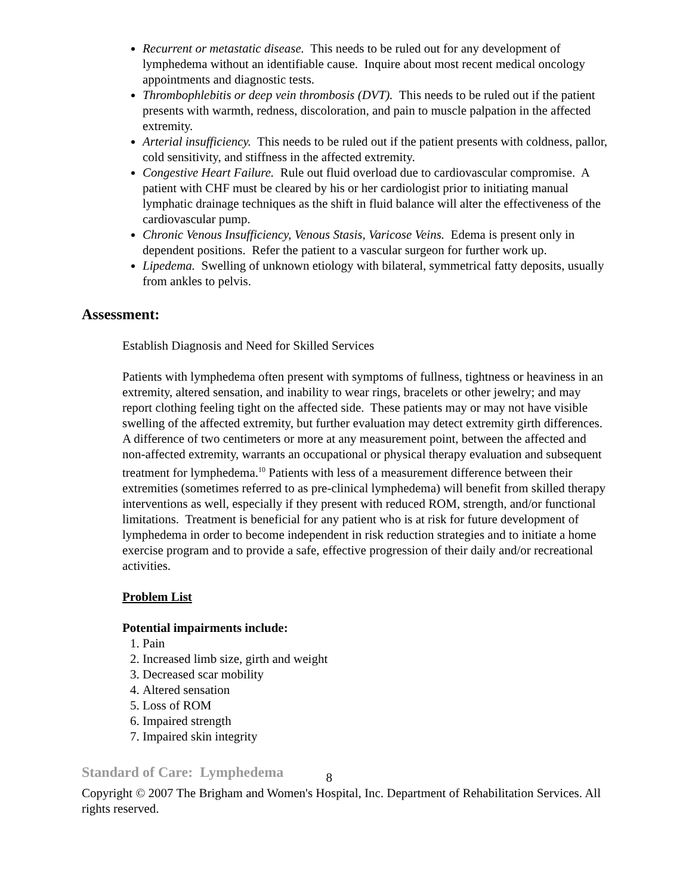Recurrent or metastatic disease. This needs to be ruled out for any development of lymphedema without an identifiable cause. Inquire about most recent medical oncology appointments and diagnostic tests.
Thrombophlebitis or deep vein thrombosis (DVT). This needs to be ruled out if the patient presents with warmth, redness, discoloration, and pain to muscle palpation in the affected extremity.
Arterial insufficiency. This needs to be ruled out if the patient presents with coldness, pallor, cold sensitivity, and stiffness in the affected extremity.
Congestive Heart Failure. Rule out fluid overload due to cardiovascular compromise. A patient with CHF must be cleared by his or her cardiologist prior to initiating manual lymphatic drainage techniques as the shift in fluid balance will alter the effectiveness of the cardiovascular pump.
Chronic Venous Insufficiency, Venous Stasis, Varicose Veins. Edema is present only in dependent positions. Refer the patient to a vascular surgeon for further work up.
Lipedema. Swelling of unknown etiology with bilateral, symmetrical fatty deposits, usually from ankles to pelvis.
Assessment:
Establish Diagnosis and Need for Skilled Services
Patients with lymphedema often present with symptoms of fullness, tightness or heaviness in an extremity, altered sensation, and inability to wear rings, bracelets or other jewelry; and may report clothing feeling tight on the affected side. These patients may or may not have visible swelling of the affected extremity, but further evaluation may detect extremity girth differences. A difference of two centimeters or more at any measurement point, between the affected and non-affected extremity, warrants an occupational or physical therapy evaluation and subsequent treatment for lymphedema.<sup>10</sup> Patients with less of a measurement difference between their extremities (sometimes referred to as pre-clinical lymphedema) will benefit from skilled therapy interventions as well, especially if they present with reduced ROM, strength, and/or functional limitations. Treatment is beneficial for any patient who is at risk for future development of lymphedema in order to become independent in risk reduction strategies and to initiate a home exercise program and to provide a safe, effective progression of their daily and/or recreational activities.
Problem List
Potential impairments include:
1. Pain
2. Increased limb size, girth and weight
3. Decreased scar mobility
4. Altered sensation
5. Loss of ROM
6. Impaired strength
7. Impaired skin integrity
Standard of Care: Lymphedema 8
Copyright © 2007 The Brigham and Women's Hospital, Inc. Department of Rehabilitation Services. All rights reserved.